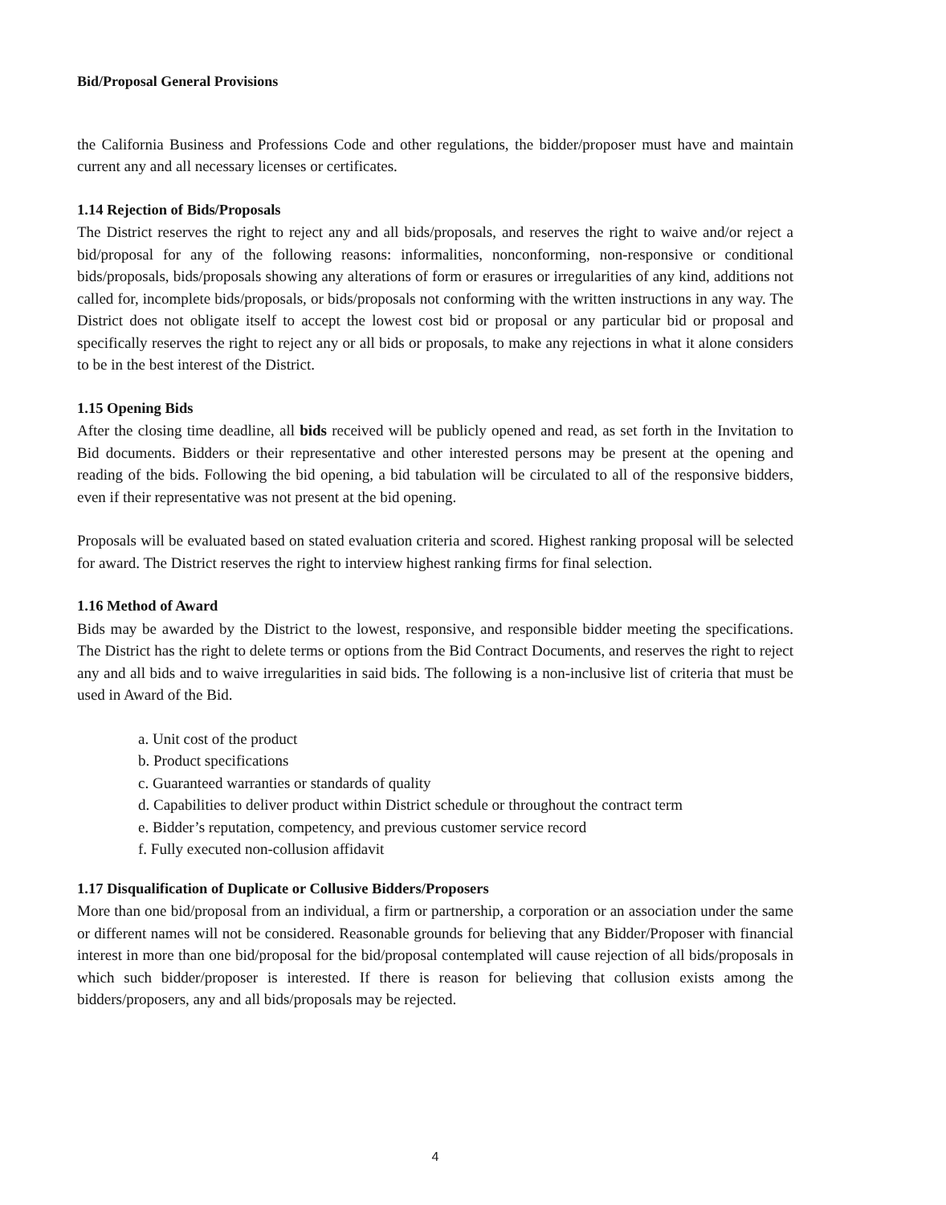Bid/Proposal General Provisions
the California Business and Professions Code and other regulations, the bidder/proposer must have and maintain current any and all necessary licenses or certificates.
1.14 Rejection of Bids/Proposals
The District reserves the right to reject any and all bids/proposals, and reserves the right to waive and/or reject a bid/proposal for any of the following reasons: informalities, nonconforming, non-responsive or conditional bids/proposals, bids/proposals showing any alterations of form or erasures or irregularities of any kind, additions not called for, incomplete bids/proposals, or bids/proposals not conforming with the written instructions in any way. The District does not obligate itself to accept the lowest cost bid or proposal or any particular bid or proposal and specifically reserves the right to reject any or all bids or proposals, to make any rejections in what it alone considers to be in the best interest of the District.
1.15 Opening Bids
After the closing time deadline, all bids received will be publicly opened and read, as set forth in the Invitation to Bid documents. Bidders or their representative and other interested persons may be present at the opening and reading of the bids. Following the bid opening, a bid tabulation will be circulated to all of the responsive bidders, even if their representative was not present at the bid opening.
Proposals will be evaluated based on stated evaluation criteria and scored. Highest ranking proposal will be selected for award. The District reserves the right to interview highest ranking firms for final selection.
1.16 Method of Award
Bids may be awarded by the District to the lowest, responsive, and responsible bidder meeting the specifications. The District has the right to delete terms or options from the Bid Contract Documents, and reserves the right to reject any and all bids and to waive irregularities in said bids. The following is a non-inclusive list of criteria that must be used in Award of the Bid.
a. Unit cost of the product
b. Product specifications
c. Guaranteed warranties or standards of quality
d. Capabilities to deliver product within District schedule or throughout the contract term
e. Bidder’s reputation, competency, and previous customer service record
f. Fully executed non-collusion affidavit
1.17 Disqualification of Duplicate or Collusive Bidders/Proposers
More than one bid/proposal from an individual, a firm or partnership, a corporation or an association under the same or different names will not be considered. Reasonable grounds for believing that any Bidder/Proposer with financial interest in more than one bid/proposal for the bid/proposal contemplated will cause rejection of all bids/proposals in which such bidder/proposer is interested. If there is reason for believing that collusion exists among the bidders/proposers, any and all bids/proposals may be rejected.
4